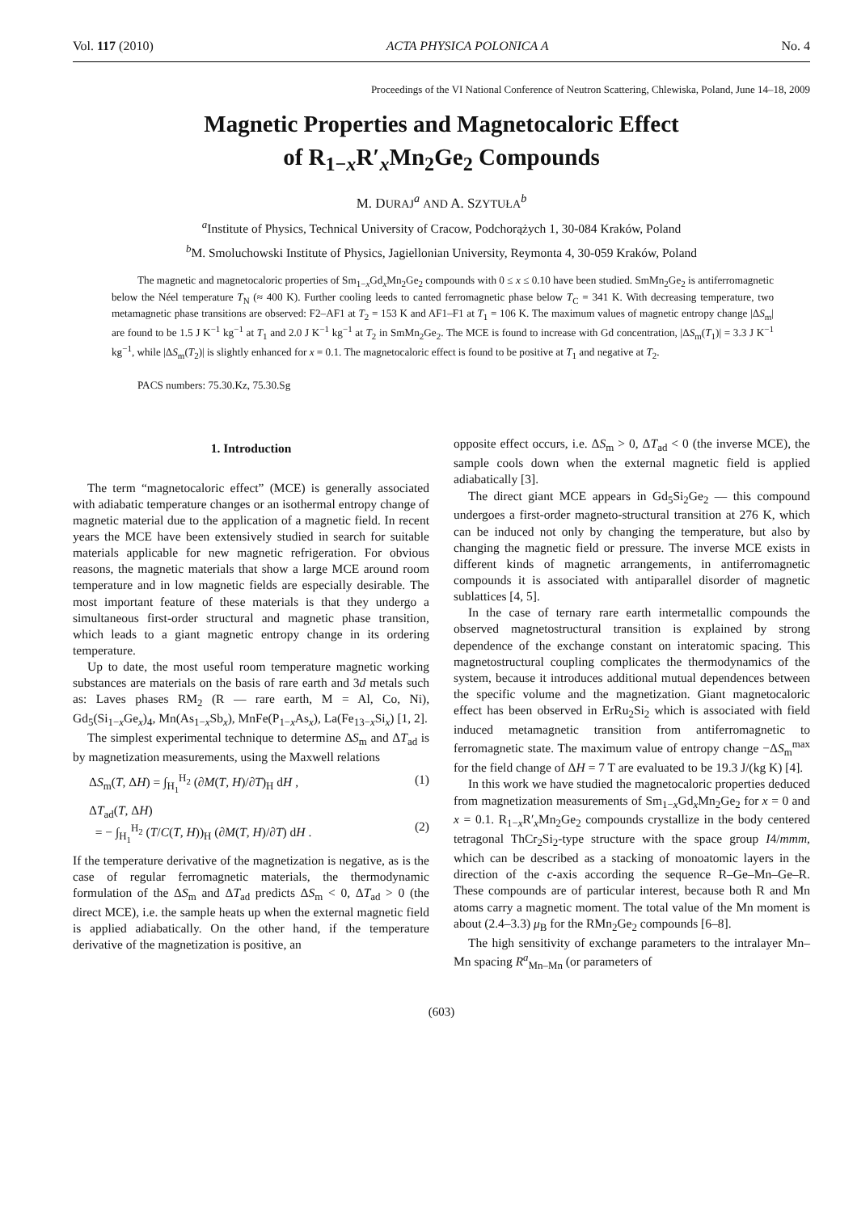Vol. 117 (2010) ACTA PHYSICA POLONICA A No. 4
Proceedings of the VI National Conference of Neutron Scattering, Chlewiska, Poland, June 14–18, 2009
Magnetic Properties and Magnetocaloric Effect
of R<sub>1−x</sub>R′<sub>x</sub>Mn<sub>2</sub>Ge<sub>2</sub> Compounds
M. DURAJ<sup>a</sup> AND A. SZYTUŁA<sup>b</sup>
<sup>a</sup> Institute of Physics, Technical University of Cracow, Podchorążych 1, 30-084 Kraków, Poland
<sup>b</sup> M. Smoluchowski Institute of Physics, Jagiellonian University, Reymonta 4, 30-059 Kraków, Poland
The magnetic and magnetocaloric properties of Sm<sub>1−x</sub>Gd<sub>x</sub>Mn<sub>2</sub>Ge<sub>2</sub> compounds with 0 ≤ x ≤ 0.10 have been studied. SmMn<sub>2</sub>Ge<sub>2</sub> is antiferromagnetic below the Néel temperature T<sub>N</sub> (≈ 400 K). Further cooling leeds to canted ferromagnetic phase below T<sub>C</sub> = 341 K. With decreasing temperature, two metamagnetic phase transitions are observed: F2–AF1 at T<sub>2</sub> = 153 K and AF1–F1 at T<sub>1</sub> = 106 K. The maximum values of magnetic entropy change |ΔS<sub>m</sub>| are found to be 1.5 J K<sup>−1</sup> kg<sup>−1</sup> at T<sub>1</sub> and 2.0 J K<sup>−1</sup> kg<sup>−1</sup> at T<sub>2</sub> in SmMn<sub>2</sub>Ge<sub>2</sub>. The MCE is found to increase with Gd concentration, |ΔS<sub>m</sub>(T<sub>1</sub>)| = 3.3 J K<sup>−1</sup> kg<sup>−1</sup>, while |ΔS<sub>m</sub>(T<sub>2</sub>)| is slightly enhanced for x = 0.1. The magnetocaloric effect is found to be positive at T<sub>1</sub> and negative at T<sub>2</sub>.
PACS numbers: 75.30.Kz, 75.30.Sg
1. Introduction
The term “magnetocaloric effect” (MCE) is generally associated with adiabatic temperature changes or an isothermal entropy change of magnetic material due to the application of a magnetic field. In recent years the MCE have been extensively studied in search for suitable materials applicable for new magnetic refrigeration. For obvious reasons, the magnetic materials that show a large MCE around room temperature and in low magnetic fields are especially desirable. The most important feature of these materials is that they undergo a simultaneous first-order structural and magnetic phase transition, which leads to a giant magnetic entropy change in its ordering temperature.
Up to date, the most useful room temperature magnetic working substances are materials on the basis of rare earth and 3d metals such as: Laves phases RM<sub>2</sub> (R — rare earth, M = Al, Co, Ni), Gd<sub>5</sub>(Si<sub>1−x</sub>Ge<sub>x</sub>)<sub>4</sub>, Mn(As<sub>1−x</sub>Sb<sub>x</sub>), MnFe(P<sub>1−x</sub>As<sub>x</sub>), La(Fe<sub>13−x</sub>Si<sub>x</sub>) [1, 2].
The simplest experimental technique to determine ΔS<sub>m</sub> and ΔT<sub>ad</sub> is by magnetization measurements, using the Maxwell relations
ΔS<sub>m</sub>(T, ΔH) = ∫<sub>H<sub>1</sub></sub><sup>H<sub>2</sub></sup> (∂M(T, H)/∂T)<sub>H</sub> dH , (1)
ΔT<sub>ad</sub>(T, ΔH)
= − ∫<sub>H<sub>1</sub></sub><sup>H<sub>2</sub></sup> (T/C(T, H))<sub>H</sub> (∂M(T, H)/∂T) dH .
(2)
If the temperature derivative of the magnetization is negative, as is the case of regular ferromagnetic materials, the thermodynamic formulation of the ΔS<sub>m</sub> and ΔT<sub>ad</sub> predicts ΔS<sub>m</sub> < 0, ΔT<sub>ad</sub> > 0 (the direct MCE), i.e. the sample heats up when the external magnetic field is applied adiabatically. On the other hand, if the temperature derivative of the magnetization is positive, an
opposite effect occurs, i.e. ΔS<sub>m</sub> > 0, ΔT<sub>ad</sub> < 0 (the inverse MCE), the sample cools down when the external magnetic field is applied adiabatically [3].
The direct giant MCE appears in Gd<sub>5</sub>Si<sub>2</sub>Ge<sub>2</sub> — this compound undergoes a first-order magneto-structural transition at 276 K, which can be induced not only by changing the temperature, but also by changing the magnetic field or pressure. The inverse MCE exists in different kinds of magnetic arrangements, in antiferromagnetic compounds it is associated with antiparallel disorder of magnetic sublattices [4, 5].
In the case of ternary rare earth intermetallic compounds the observed magnetostructural transition is explained by strong dependence of the exchange constant on interatomic spacing. This magnetostructural coupling complicates the thermodynamics of the system, because it introduces additional mutual dependences between the specific volume and the magnetization. Giant magnetocaloric effect has been observed in ErRu<sub>2</sub>Si<sub>2</sub> which is associated with field induced metamagnetic transition from antiferromagnetic to ferromagnetic state. The maximum value of entropy change −ΔS<sub>m</sub><sup>max</sup> for the field change of ΔH = 7 T are evaluated to be 19.3 J/(kg K) [4].
In this work we have studied the magnetocaloric properties deduced from magnetization measurements of Sm<sub>1−x</sub>Gd<sub>x</sub>Mn<sub>2</sub>Ge<sub>2</sub> for x = 0 and x = 0.1. R<sub>1−x</sub>R′<sub>x</sub>Mn<sub>2</sub>Ge<sub>2</sub> compounds crystallize in the body centered tetragonal ThCr<sub>2</sub>Si<sub>2</sub>-type structure with the space group I4/mmm, which can be described as a stacking of monoatomic layers in the direction of the c-axis according the sequence R–Ge–Mn–Ge–R. These compounds are of particular interest, because both R and Mn atoms carry a magnetic moment. The total value of the Mn moment is about (2.4–3.3) μ<sub>B</sub> for the RMn<sub>2</sub>Ge<sub>2</sub> compounds [6–8].
The high sensitivity of exchange parameters to the intralayer Mn–Mn spacing R<sup>a</sup><sub>Mn–Mn</sub> (or parameters of
(603)